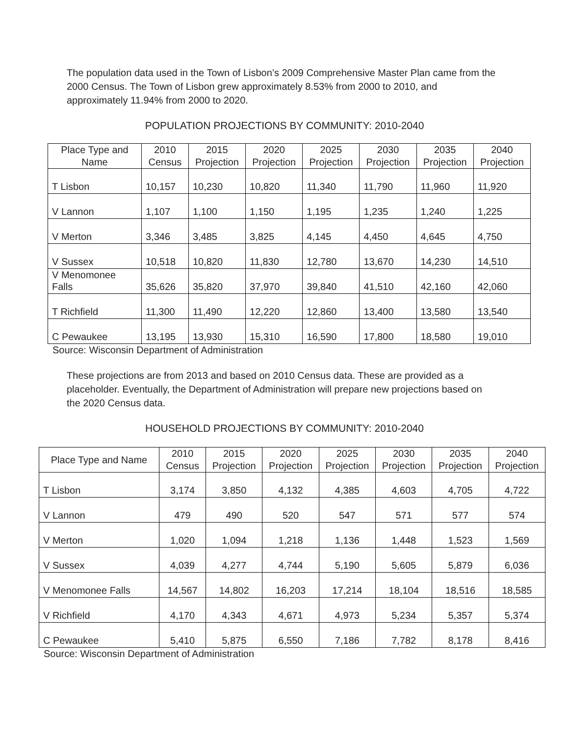The population data used in the Town of Lisbon’s 2009 Comprehensive Master Plan came from the 2000 Census. The Town of Lisbon grew approximately 8.53% from 2000 to 2010, and approximately 11.94% from 2000 to 2020.
POPULATION PROJECTIONS BY COMMUNITY: 2010-2040
| Place Type and Name | 2010 Census | 2015 Projection | 2020 Projection | 2025 Projection | 2030 Projection | 2035 Projection | 2040 Projection |
| --- | --- | --- | --- | --- | --- | --- | --- |
| T Lisbon | 10,157 | 10,230 | 10,820 | 11,340 | 11,790 | 11,960 | 11,920 |
| V Lannon | 1,107 | 1,100 | 1,150 | 1,195 | 1,235 | 1,240 | 1,225 |
| V Merton | 3,346 | 3,485 | 3,825 | 4,145 | 4,450 | 4,645 | 4,750 |
| V Sussex | 10,518 | 10,820 | 11,830 | 12,780 | 13,670 | 14,230 | 14,510 |
| V Menomonee Falls | 35,626 | 35,820 | 37,970 | 39,840 | 41,510 | 42,160 | 42,060 |
| T Richfield | 11,300 | 11,490 | 12,220 | 12,860 | 13,400 | 13,580 | 13,540 |
| C Pewaukee | 13,195 | 13,930 | 15,310 | 16,590 | 17,800 | 18,580 | 19,010 |
Source: Wisconsin Department of Administration
These projections are from 2013 and based on 2010 Census data. These are provided as a placeholder. Eventually, the Department of Administration will prepare new projections based on the 2020 Census data.
HOUSEHOLD PROJECTIONS BY COMMUNITY: 2010-2040
| Place Type and Name | 2010 Census | 2015 Projection | 2020 Projection | 2025 Projection | 2030 Projection | 2035 Projection | 2040 Projection |
| --- | --- | --- | --- | --- | --- | --- | --- |
| T Lisbon | 3,174 | 3,850 | 4,132 | 4,385 | 4,603 | 4,705 | 4,722 |
| V Lannon | 479 | 490 | 520 | 547 | 571 | 577 | 574 |
| V Merton | 1,020 | 1,094 | 1,218 | 1,136 | 1,448 | 1,523 | 1,569 |
| V Sussex | 4,039 | 4,277 | 4,744 | 5,190 | 5,605 | 5,879 | 6,036 |
| V Menomonee Falls | 14,567 | 14,802 | 16,203 | 17,214 | 18,104 | 18,516 | 18,585 |
| V Richfield | 4,170 | 4,343 | 4,671 | 4,973 | 5,234 | 5,357 | 5,374 |
| C Pewaukee | 5,410 | 5,875 | 6,550 | 7,186 | 7,782 | 8,178 | 8,416 |
Source: Wisconsin Department of Administration